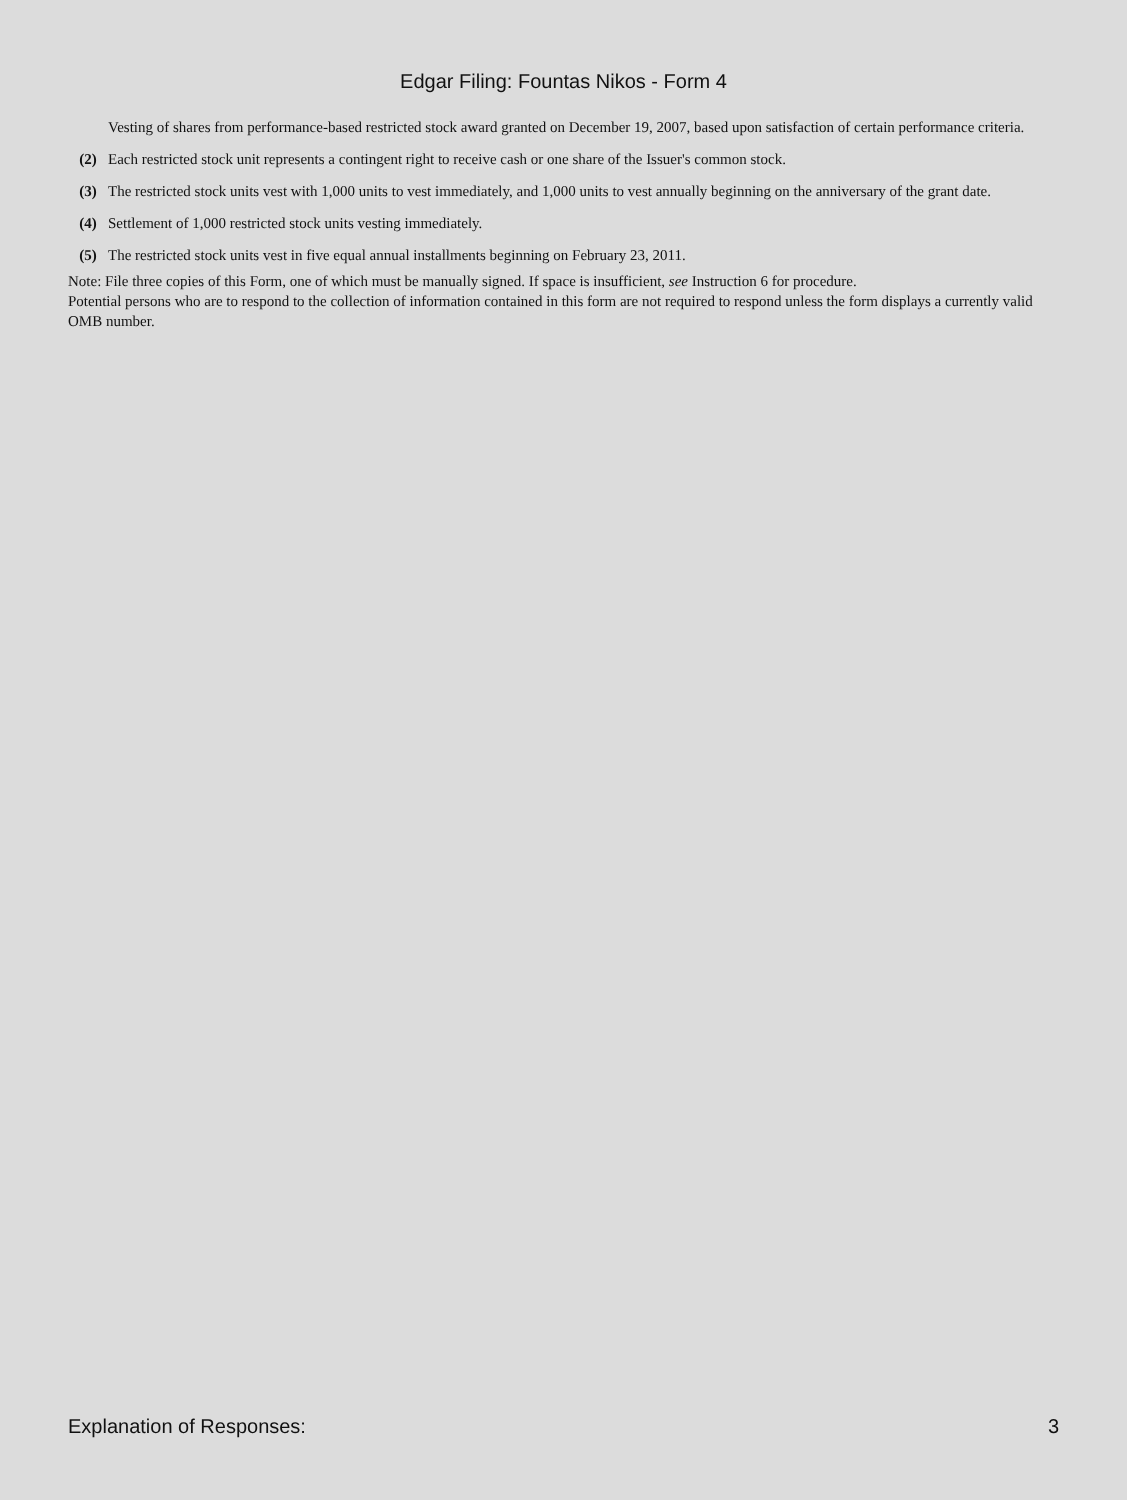Edgar Filing: Fountas Nikos - Form 4
| | Vesting of shares from performance-based restricted stock award granted on December 19, 2007, based upon satisfaction of certain performance criteria. |
| (2) | Each restricted stock unit represents a contingent right to receive cash or one share of the Issuer's common stock. |
| (3) | The restricted stock units vest with 1,000 units to vest immediately, and 1,000 units to vest annually beginning on the anniversary of the grant date. |
| (4) | Settlement of 1,000 restricted stock units vesting immediately. |
| (5) | The restricted stock units vest in five equal annual installments beginning on February 23, 2011. |
Note: File three copies of this Form, one of which must be manually signed. If space is insufficient, see Instruction 6 for procedure.
Potential persons who are to respond to the collection of information contained in this form are not required to respond unless the form displays a currently valid OMB number.
Explanation of Responses: 3